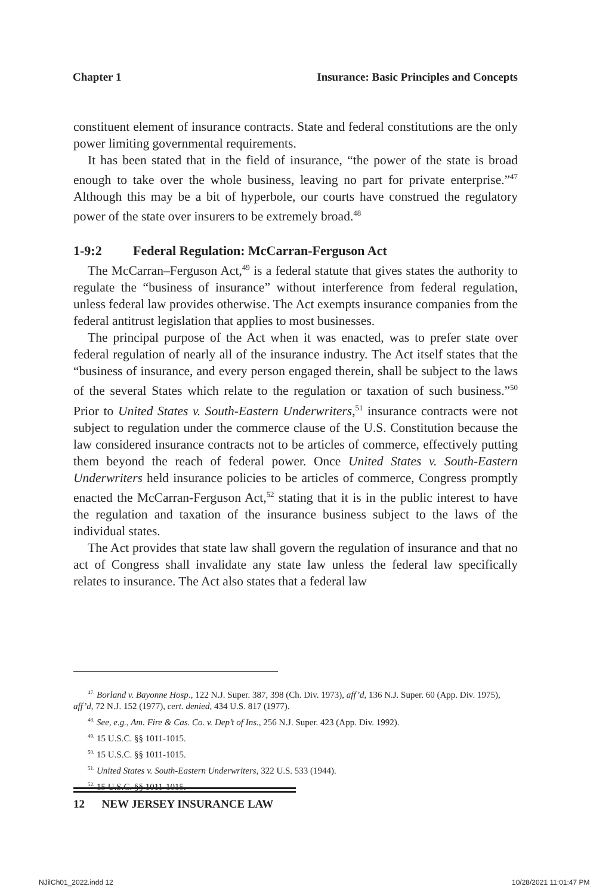Chapter 1 Insurance: Basic Principles and Concepts
constituent element of insurance contracts. State and federal constitutions are the only power limiting governmental requirements.
It has been stated that in the field of insurance, “the power of the state is broad enough to take over the whole business, leaving no part for private enterprise.”<sup>47</sup> Although this may be a bit of hyperbole, our courts have construed the regulatory power of the state over insurers to be extremely broad.<sup>48</sup>
1-9:2 Federal Regulation: McCarran-Ferguson Act
The McCarran–Ferguson Act,<sup>49</sup> is a federal statute that gives states the authority to regulate the “business of insurance” without interference from federal regulation, unless federal law provides otherwise. The Act exempts insurance companies from the federal antitrust legislation that applies to most businesses.
The principal purpose of the Act when it was enacted, was to prefer state over federal regulation of nearly all of the insurance industry. The Act itself states that the “business of insurance, and every person engaged therein, shall be subject to the laws of the several States which relate to the regulation or taxation of such business.”<sup>50</sup> Prior to United States v. South-Eastern Underwriters,<sup>51</sup> insurance contracts were not subject to regulation under the commerce clause of the U.S. Constitution because the law considered insurance contracts not to be articles of commerce, effectively putting them beyond the reach of federal power. Once United States v. South-Eastern Underwriters held insurance policies to be articles of commerce, Congress promptly enacted the McCarran-Ferguson Act,<sup>52</sup> stating that it is in the public interest to have the regulation and taxation of the insurance business subject to the laws of the individual states.
The Act provides that state law shall govern the regulation of insurance and that no act of Congress shall invalidate any state law unless the federal law specifically relates to insurance. The Act also states that a federal law
<sup>47.</sup> Borland v. Bayonne Hosp., 122 N.J. Super. 387, 398 (Ch. Div. 1973), aff’d, 136 N.J. Super. 60 (App. Div. 1975), aff’d, 72 N.J. 152 (1977), cert. denied, 434 U.S. 817 (1977).
<sup>48.</sup> See, e.g., Am. Fire & Cas. Co. v. Dep’t of Ins., 256 N.J. Super. 423 (App. Div. 1992).
<sup>49.</sup> 15 U.S.C. §§ 1011-1015.
<sup>50.</sup> 15 U.S.C. §§ 1011-1015.
<sup>51.</sup> United States v. South-Eastern Underwriters, 322 U.S. 533 (1944).
<sup>52.</sup> 15 U.S.C. §§ 1011-1015.
12 NEW JERSEY INSURANCE LAW
NJilCh01_2022.indd 12 10/28/2021 11:01:47 PM